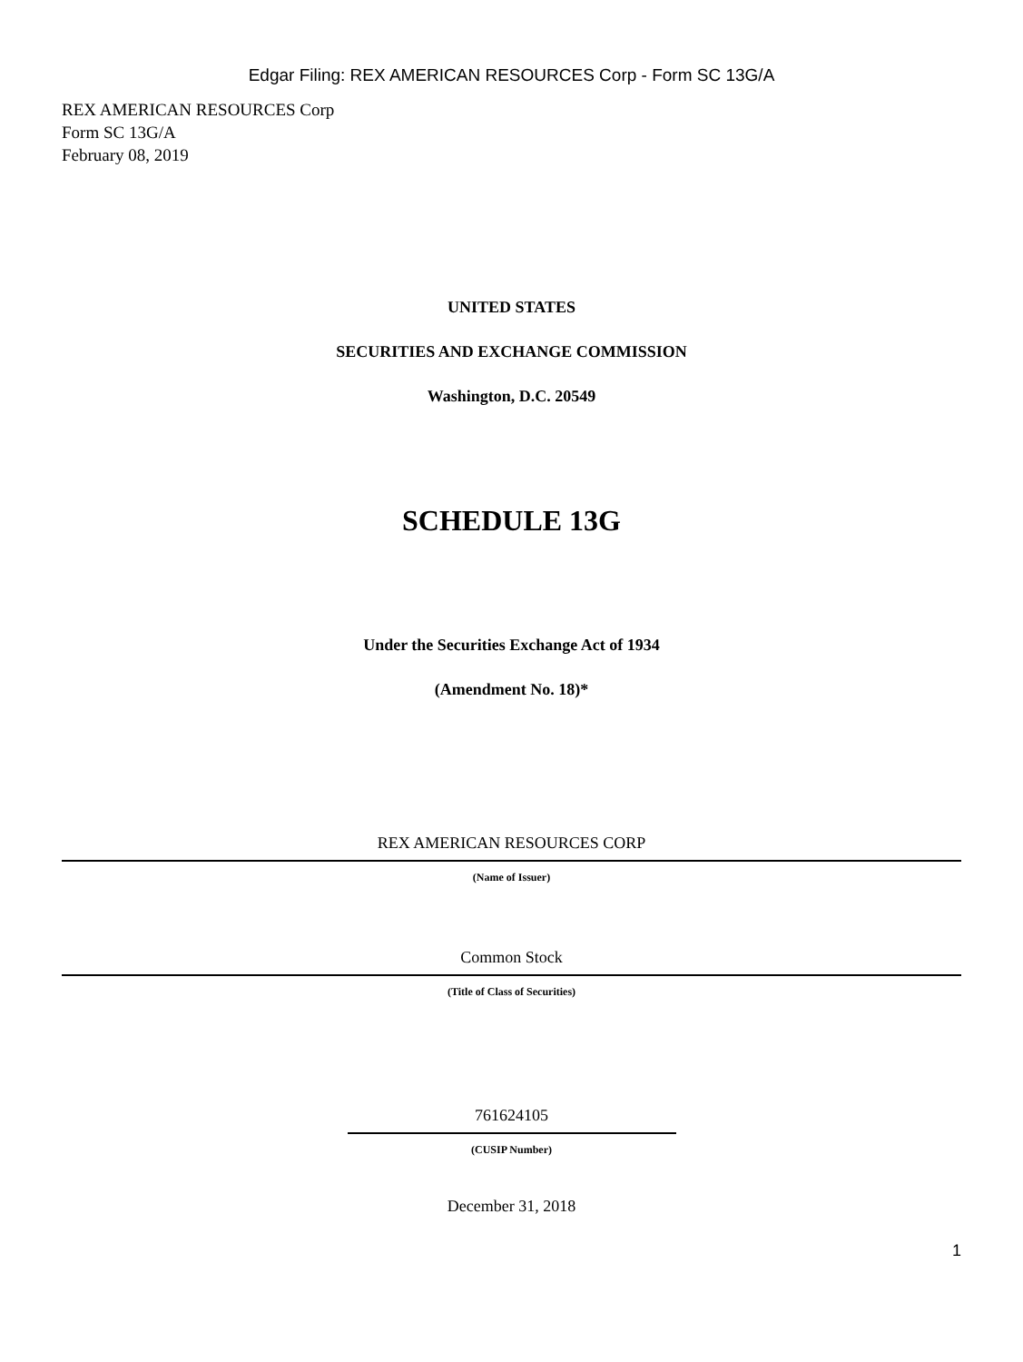Edgar Filing: REX AMERICAN RESOURCES Corp - Form SC 13G/A
REX AMERICAN RESOURCES Corp
Form SC 13G/A
February 08, 2019
UNITED STATES
SECURITIES AND EXCHANGE COMMISSION
Washington, D.C. 20549
SCHEDULE 13G
Under the Securities Exchange Act of 1934
(Amendment No. 18)*
REX AMERICAN RESOURCES CORP
(Name of Issuer)
Common Stock
(Title of Class of Securities)
761624105
(CUSIP Number)
December 31, 2018
1